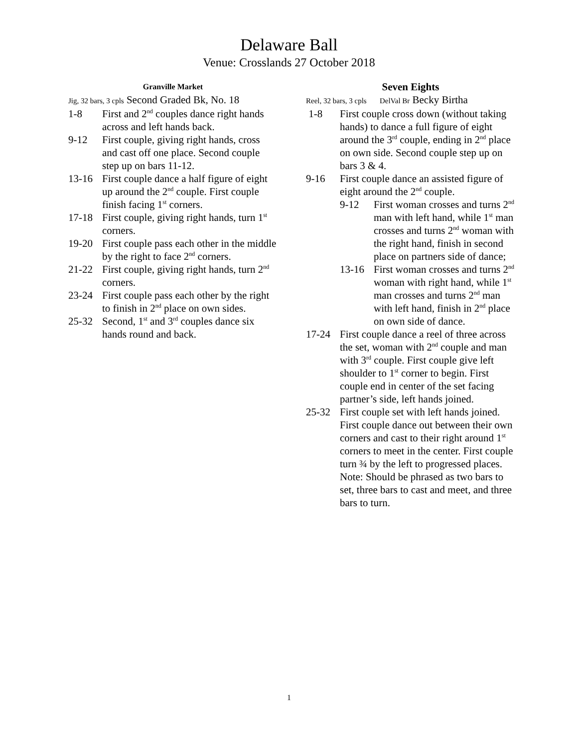Delaware Ball
Venue: Crosslands 27 October 2018
Granville Market
Jig, 32 bars, 3 cpls Second Graded Bk, No. 18
1-8 First and 2<sup>nd</sup> couples dance right hands across and left hands back.
9-12 First couple, giving right hands, cross and cast off one place. Second couple step up on bars 11-12.
13-16 First couple dance a half figure of eight up around the 2<sup>nd</sup> couple. First couple finish facing 1<sup>st</sup> corners.
17-18 First couple, giving right hands, turn 1<sup>st</sup> corners.
19-20 First couple pass each other in the middle by the right to face 2<sup>nd</sup> corners.
21-22 First couple, giving right hands, turn 2<sup>nd</sup> corners.
23-24 First couple pass each other by the right to finish in 2<sup>nd</sup> place on own sides.
25-32 Second, 1<sup>st</sup> and 3<sup>rd</sup> couples dance six hands round and back.
Seven Eights
Reel, 32 bars, 3 cpls DelVal Br Becky Birtha
1-8 First couple cross down (without taking hands) to dance a full figure of eight around the 3<sup>rd</sup> couple, ending in 2<sup>nd</sup> place on own side. Second couple step up on bars 3 & 4.
9-16 First couple dance an assisted figure of eight around the 2<sup>nd</sup> couple.
9-12 First woman crosses and turns 2<sup>nd</sup> man with left hand, while 1<sup>st</sup> man crosses and turns 2<sup>nd</sup> woman with the right hand, finish in second place on partners side of dance;
13-16 First woman crosses and turns 2<sup>nd</sup> woman with right hand, while 1<sup>st</sup> man crosses and turns 2<sup>nd</sup> man with left hand, finish in 2<sup>nd</sup> place on own side of dance.
17-24 First couple dance a reel of three across the set, woman with 2<sup>nd</sup> couple and man with 3<sup>rd</sup> couple. First couple give left shoulder to 1<sup>st</sup> corner to begin. First couple end in center of the set facing partner’s side, left hands joined.
25-32 First couple set with left hands joined. First couple dance out between their own corners and cast to their right around 1<sup>st</sup> corners to meet in the center. First couple turn ¾ by the left to progressed places. Note: Should be phrased as two bars to set, three bars to cast and meet, and three bars to turn.
1